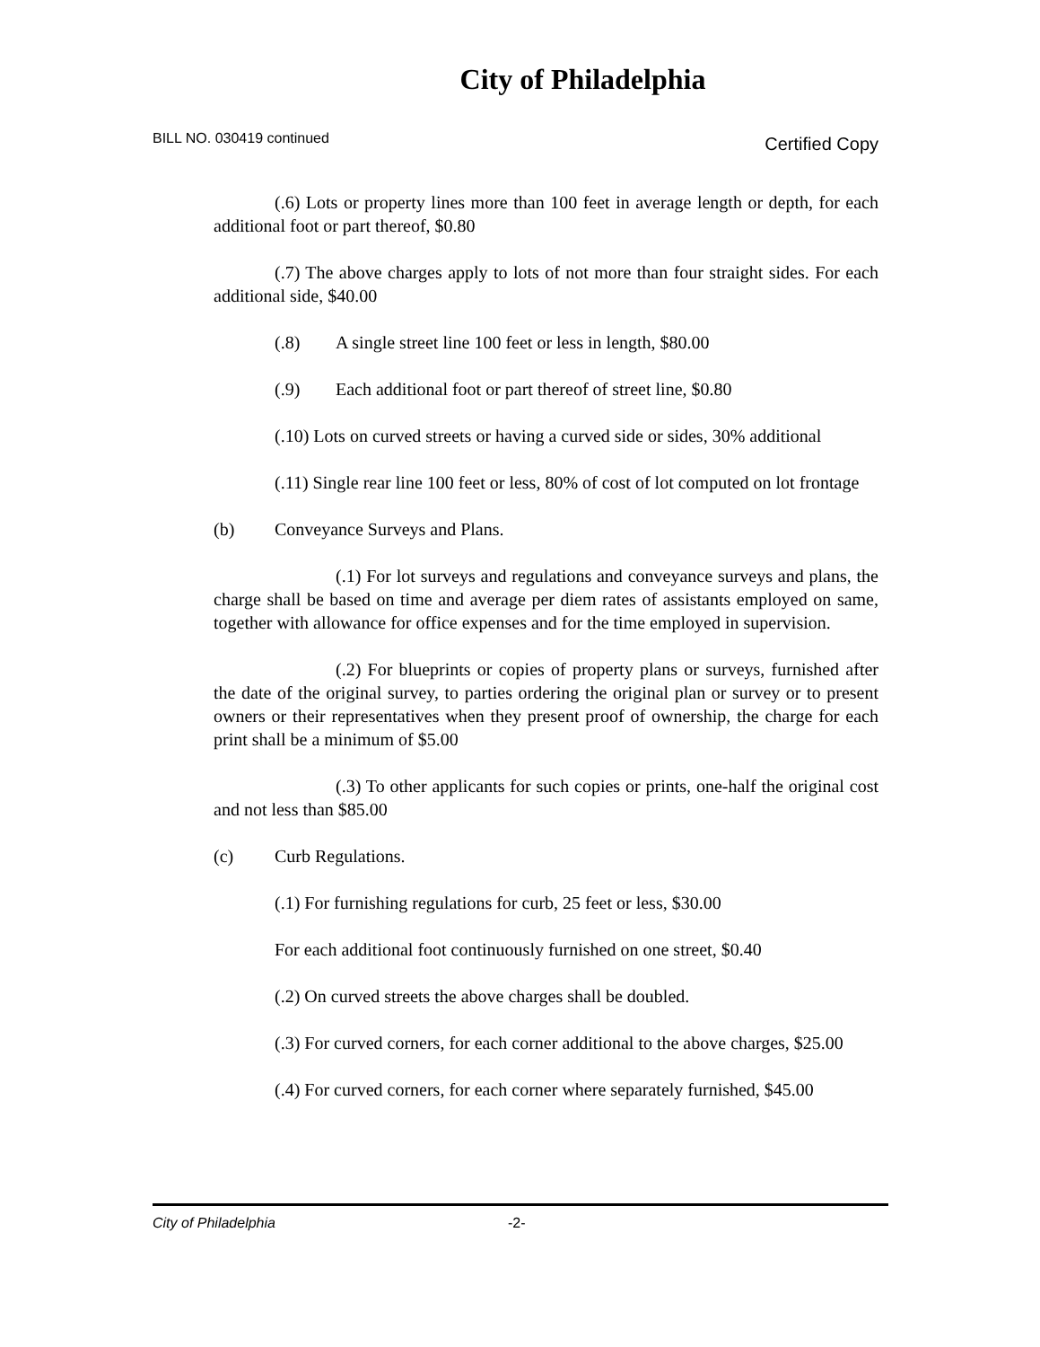City of Philadelphia
BILL NO. 030419 continued Certified Copy
(.6) Lots or property lines more than 100 feet in average length or depth, for each additional foot or part thereof, $0.80
(.7) The above charges apply to lots of not more than four straight sides. For each additional side, $40.00
(.8) A single street line 100 feet or less in length, $80.00
(.9) Each additional foot or part thereof of street line, $0.80
(.10) Lots on curved streets or having a curved side or sides, 30% additional
(.11) Single rear line 100 feet or less, 80% of cost of lot computed on lot frontage
(b) Conveyance Surveys and Plans.
(.1) For lot surveys and regulations and conveyance surveys and plans, the charge shall be based on time and average per diem rates of assistants employed on same, together with allowance for office expenses and for the time employed in supervision.
(.2) For blueprints or copies of property plans or surveys, furnished after the date of the original survey, to parties ordering the original plan or survey or to present owners or their representatives when they present proof of ownership, the charge for each print shall be a minimum of $5.00
(.3) To other applicants for such copies or prints, one-half the original cost and not less than $85.00
(c) Curb Regulations.
(.1) For furnishing regulations for curb, 25 feet or less, $30.00
For each additional foot continuously furnished on one street, $0.40
(.2) On curved streets the above charges shall be doubled.
(.3) For curved corners, for each corner additional to the above charges, $25.00
(.4) For curved corners, for each corner where separately furnished, $45.00
City of Philadelphia -2-